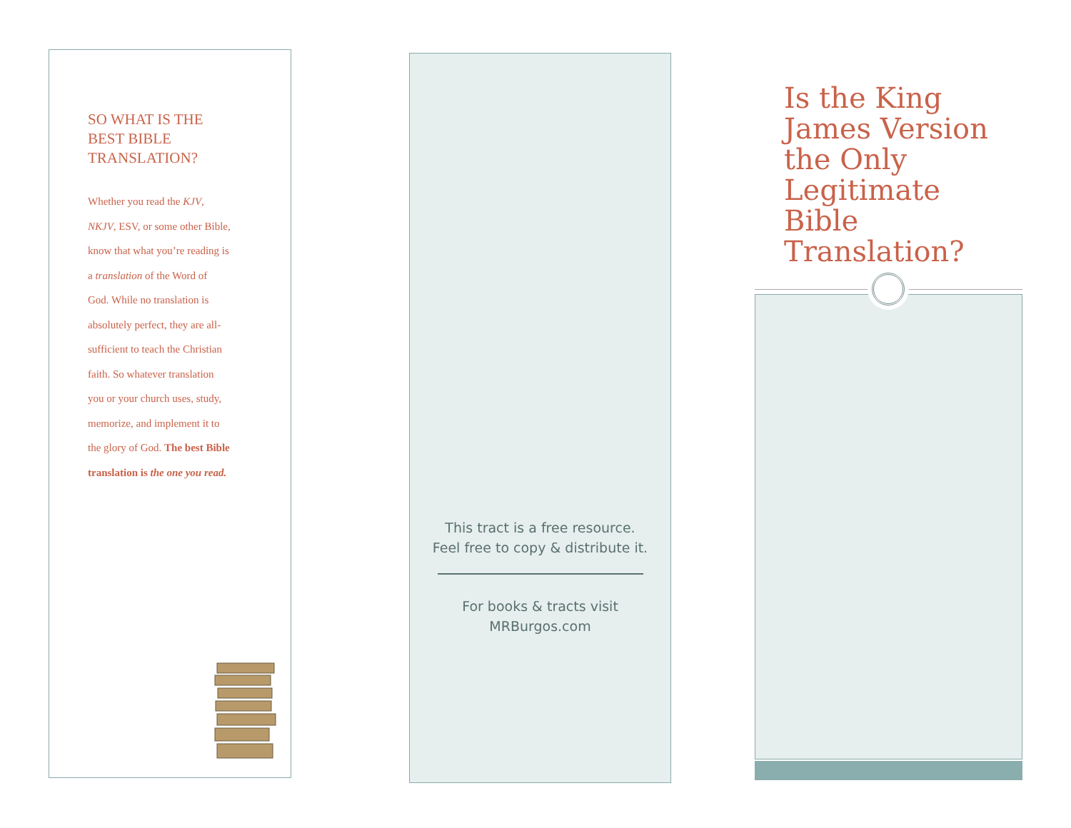SO WHAT IS THE BEST BIBLE TRANSLATION?
Whether you read the KJV, NKJV, ESV, or some other Bible, know that what you’re reading is a translation of the Word of God. While no translation is absolutely perfect, they are all-sufficient to teach the Christian faith. So whatever translation you or your church uses, study, memorize, and implement it to the glory of God. The best Bible translation is the one you read.
This tract is a free resource.
Feel free to copy & distribute it.
For books & tracts visit
MRBurgos.com
Is the King James Version the Only Legitimate Bible Translation?